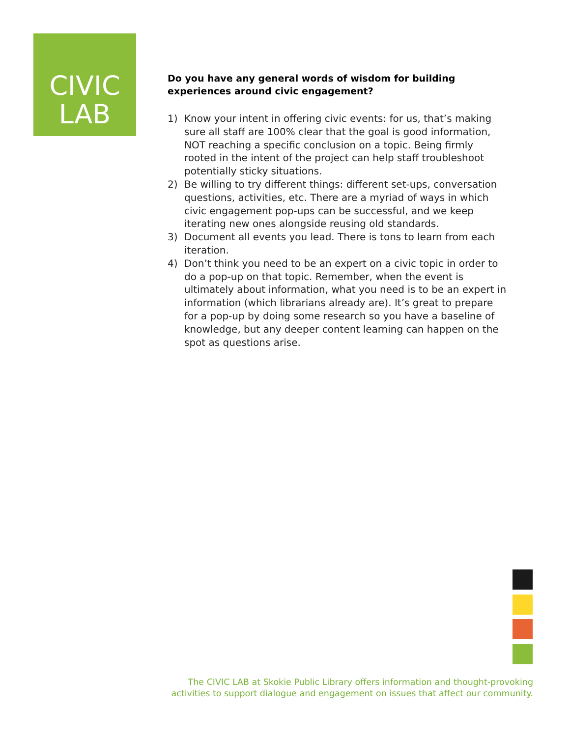CIVIC
LAB
Do you have any general words of wisdom for building experiences around civic engagement?
1) Know your intent in offering civic events: for us, that’s making sure all staff are 100% clear that the goal is good information, NOT reaching a specific conclusion on a topic. Being firmly rooted in the intent of the project can help staff troubleshoot potentially sticky situations.
2) Be willing to try different things: different set-ups, conversation questions, activities, etc. There are a myriad of ways in which civic engagement pop-ups can be successful, and we keep iterating new ones alongside reusing old standards.
3) Document all events you lead. There is tons to learn from each iteration.
4) Don’t think you need to be an expert on a civic topic in order to do a pop-up on that topic. Remember, when the event is ultimately about information, what you need is to be an expert in information (which librarians already are). It’s great to prepare for a pop-up by doing some research so you have a baseline of knowledge, but any deeper content learning can happen on the spot as questions arise.
The CIVIC LAB at Skokie Public Library offers information and thought-provoking activities to support dialogue and engagement on issues that affect our community.